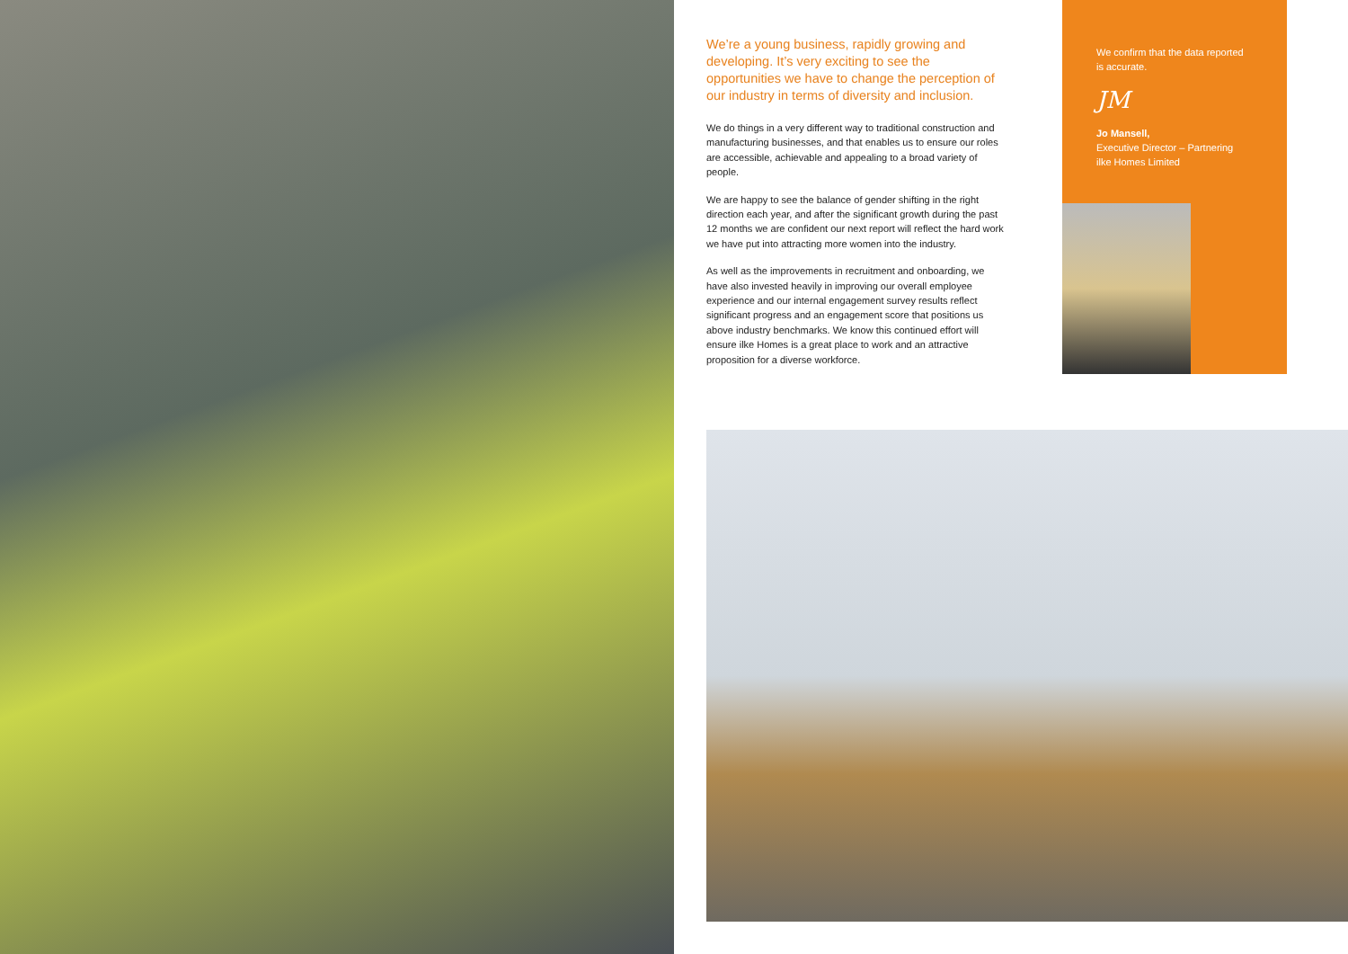We’re a young business, rapidly growing and developing. It’s very exciting to see the opportunities we have to change the perception of our industry in terms of diversity and inclusion.
We do things in a very different way to traditional construction and manufacturing businesses, and that enables us to ensure our roles are accessible, achievable and appealing to a broad variety of people.
We are happy to see the balance of gender shifting in the right direction each year, and after the significant growth during the past 12 months we are confident our next report will reflect the hard work we have put into attracting more women into the industry.
As well as the improvements in recruitment and onboarding, we have also invested heavily in improving our overall employee experience and our internal engagement survey results reflect significant progress and an engagement score that positions us above industry benchmarks. We know this continued effort will ensure ilke Homes is a great place to work and an attractive proposition for a diverse workforce.
We confirm that the data reported is accurate.
JM
Jo Mansell,
Executive Director – Partnering
ilke Homes Limited